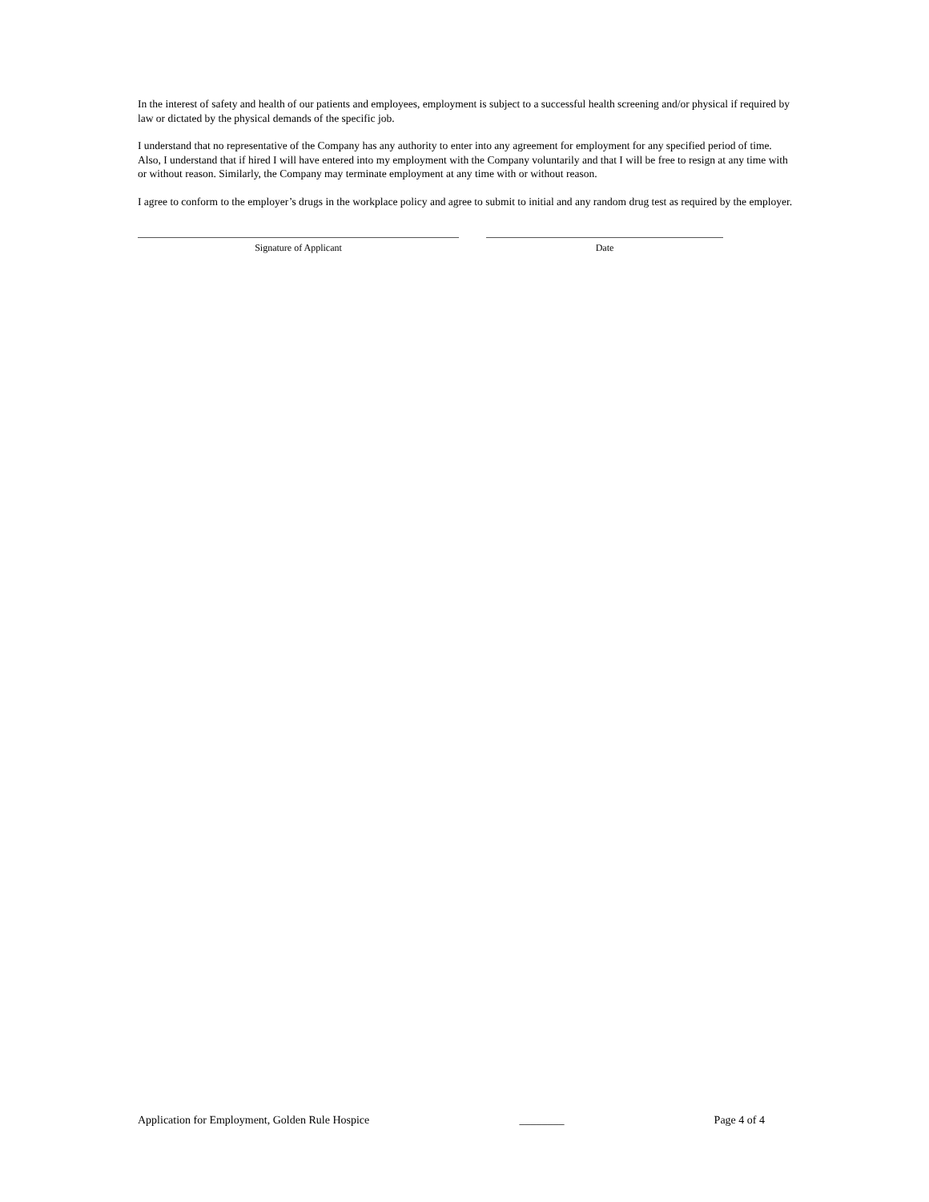In the interest of safety and health of our patients and employees, employment is subject to a successful health screening and/or physical if required by law or dictated by the physical demands of the specific job.
I understand that no representative of the Company has any authority to enter into any agreement for employment for any specified period of time. Also, I understand that if hired I will have entered into my employment with the Company voluntarily and that I will be free to resign at any time with or without reason. Similarly, the Company may terminate employment at any time with or without reason.
I agree to conform to the employer’s drugs in the workplace policy and agree to submit to initial and any random drug test as required by the employer.
Signature of Applicant Date
Application for Employment, Golden Rule Hospice ________ Page 4 of 4